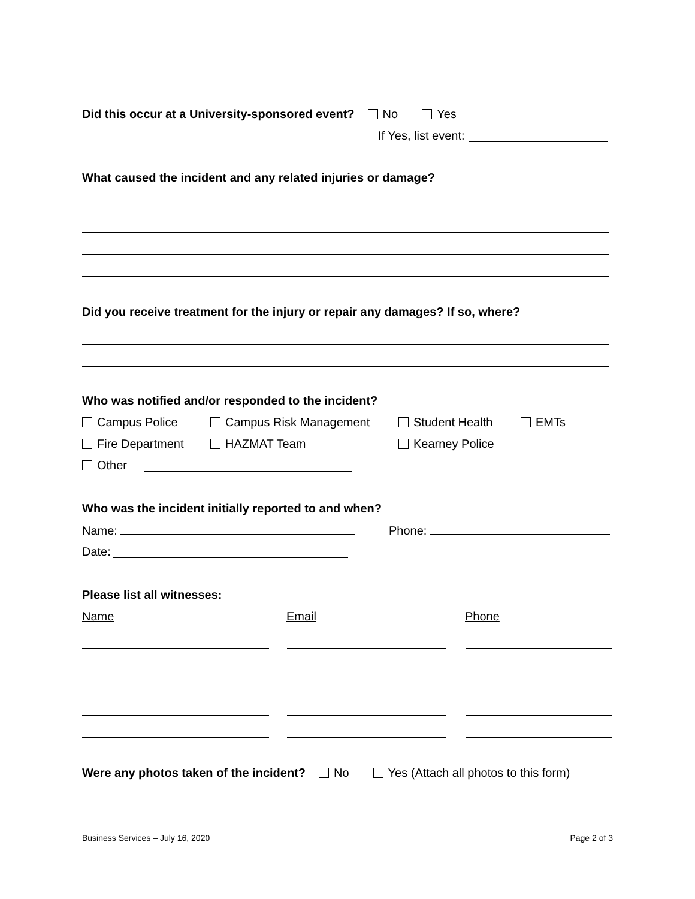Did this occur at a University-sponsored event? No Yes
If Yes, list event:
What caused the incident and any related injuries or damage?
Did you receive treatment for the injury or repair any damages? If so, where?
Who was notified and/or responded to the incident?
Campus Police Campus Risk Management Student Health EMTs
Fire Department HAZMAT Team Kearney Police
Other
Who was the incident initially reported to and when?
Name: Phone:
Date:
Please list all witnesses:
Name Email Phone
Were any photos taken of the incident? No Yes (Attach all photos to this form)
Business Services – July 16, 2020 Page 2 of 3